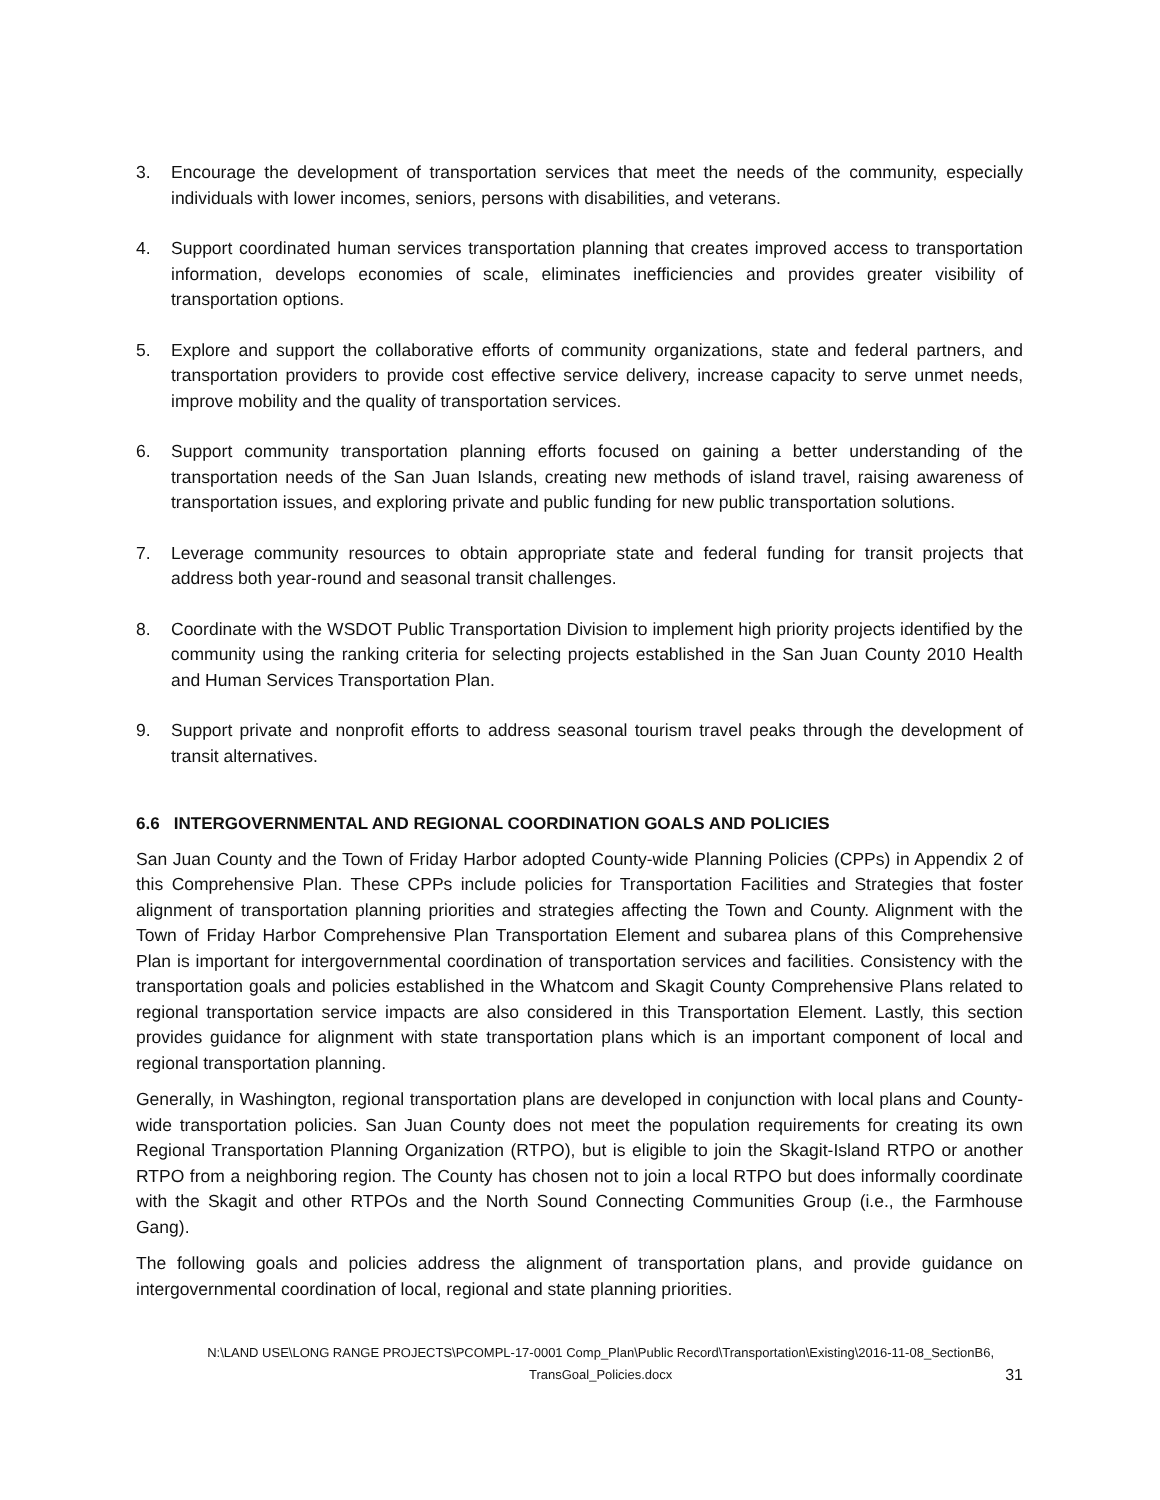3. Encourage the development of transportation services that meet the needs of the community, especially individuals with lower incomes, seniors, persons with disabilities, and veterans.
4. Support coordinated human services transportation planning that creates improved access to transportation information, develops economies of scale, eliminates inefficiencies and provides greater visibility of transportation options.
5. Explore and support the collaborative efforts of community organizations, state and federal partners, and transportation providers to provide cost effective service delivery, increase capacity to serve unmet needs, improve mobility and the quality of transportation services.
6. Support community transportation planning efforts focused on gaining a better understanding of the transportation needs of the San Juan Islands, creating new methods of island travel, raising awareness of transportation issues, and exploring private and public funding for new public transportation solutions.
7. Leverage community resources to obtain appropriate state and federal funding for transit projects that address both year-round and seasonal transit challenges.
8. Coordinate with the WSDOT Public Transportation Division to implement high priority projects identified by the community using the ranking criteria for selecting projects established in the San Juan County 2010 Health and Human Services Transportation Plan.
9. Support private and nonprofit efforts to address seasonal tourism travel peaks through the development of transit alternatives.
6.6 INTERGOVERNMENTAL AND REGIONAL COORDINATION GOALS AND POLICIES
San Juan County and the Town of Friday Harbor adopted County-wide Planning Policies (CPPs) in Appendix 2 of this Comprehensive Plan. These CPPs include policies for Transportation Facilities and Strategies that foster alignment of transportation planning priorities and strategies affecting the Town and County. Alignment with the Town of Friday Harbor Comprehensive Plan Transportation Element and subarea plans of this Comprehensive Plan is important for intergovernmental coordination of transportation services and facilities. Consistency with the transportation goals and policies established in the Whatcom and Skagit County Comprehensive Plans related to regional transportation service impacts are also considered in this Transportation Element. Lastly, this section provides guidance for alignment with state transportation plans which is an important component of local and regional transportation planning.
Generally, in Washington, regional transportation plans are developed in conjunction with local plans and County-wide transportation policies. San Juan County does not meet the population requirements for creating its own Regional Transportation Planning Organization (RTPO), but is eligible to join the Skagit-Island RTPO or another RTPO from a neighboring region. The County has chosen not to join a local RTPO but does informally coordinate with the Skagit and other RTPOs and the North Sound Connecting Communities Group (i.e., the Farmhouse Gang).
The following goals and policies address the alignment of transportation plans, and provide guidance on intergovernmental coordination of local, regional and state planning priorities.
N:\LAND USE\LONG RANGE PROJECTS\PCOMPL-17-0001 Comp_Plan\Public Record\Transportation\Existing\2016-11-08_SectionB6, TransGoal_Policies.docx
31